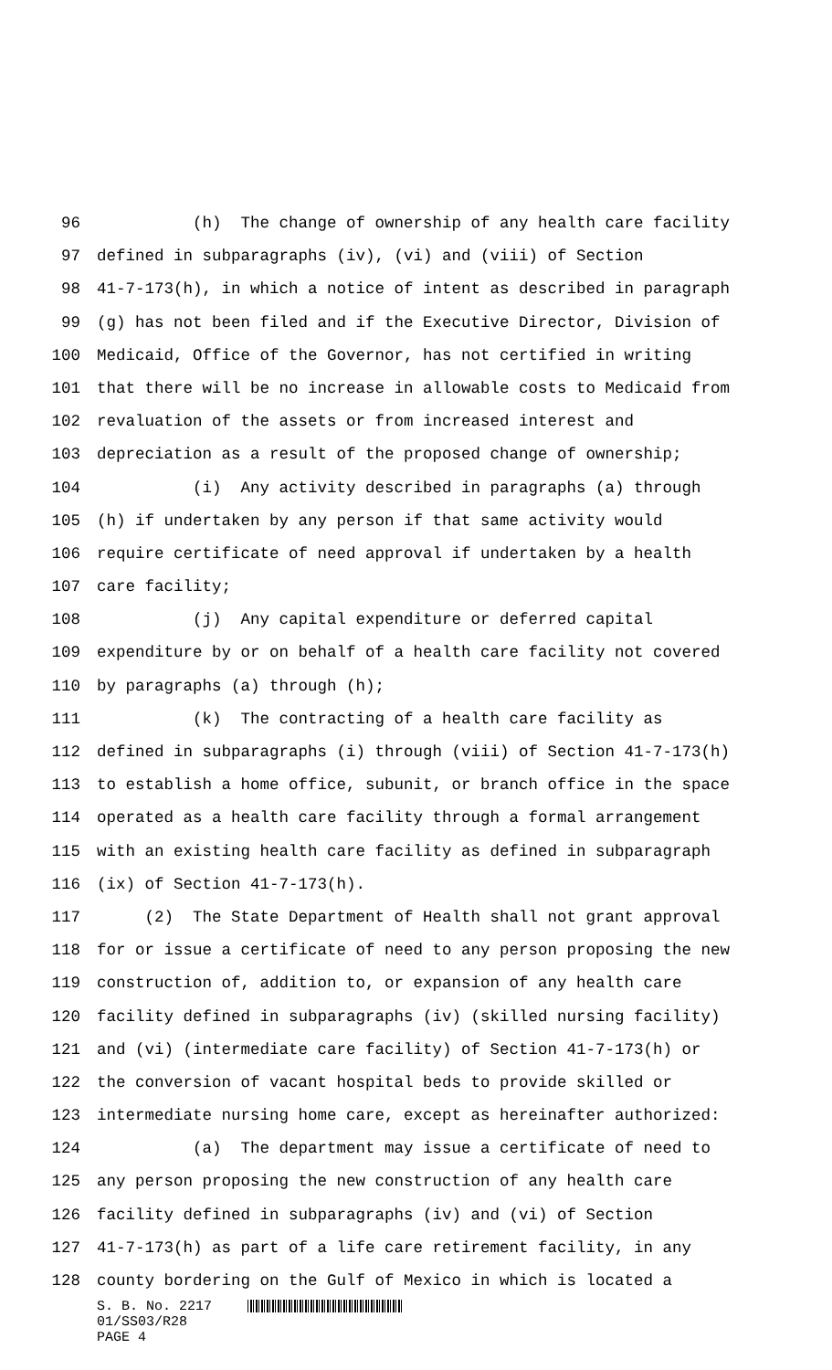96 (h) The change of ownership of any health care facility
97 defined in subparagraphs (iv), (vi) and (viii) of Section
98 41-7-173(h), in which a notice of intent as described in paragraph
99 (g) has not been filed and if the Executive Director, Division of
100 Medicaid, Office of the Governor, has not certified in writing
101 that there will be no increase in allowable costs to Medicaid from
102 revaluation of the assets or from increased interest and
103 depreciation as a result of the proposed change of ownership;
104 (i) Any activity described in paragraphs (a) through
105 (h) if undertaken by any person if that same activity would
106 require certificate of need approval if undertaken by a health
107 care facility;
108 (j) Any capital expenditure or deferred capital
109 expenditure by or on behalf of a health care facility not covered
110 by paragraphs (a) through (h);
111 (k) The contracting of a health care facility as
112 defined in subparagraphs (i) through (viii) of Section 41-7-173(h)
113 to establish a home office, subunit, or branch office in the space
114 operated as a health care facility through a formal arrangement
115 with an existing health care facility as defined in subparagraph
116 (ix) of Section 41-7-173(h).
117 (2) The State Department of Health shall not grant approval
118 for or issue a certificate of need to any person proposing the new
119 construction of, addition to, or expansion of any health care
120 facility defined in subparagraphs (iv) (skilled nursing facility)
121 and (vi) (intermediate care facility) of Section 41-7-173(h) or
122 the conversion of vacant hospital beds to provide skilled or
123 intermediate nursing home care, except as hereinafter authorized:
124 (a) The department may issue a certificate of need to
125 any person proposing the new construction of any health care
126 facility defined in subparagraphs (iv) and (vi) of Section
127 41-7-173(h) as part of a life care retirement facility, in any
128 county bordering on the Gulf of Mexico in which is located a
S. B. No. 2217
01/SS03/R28
PAGE 4